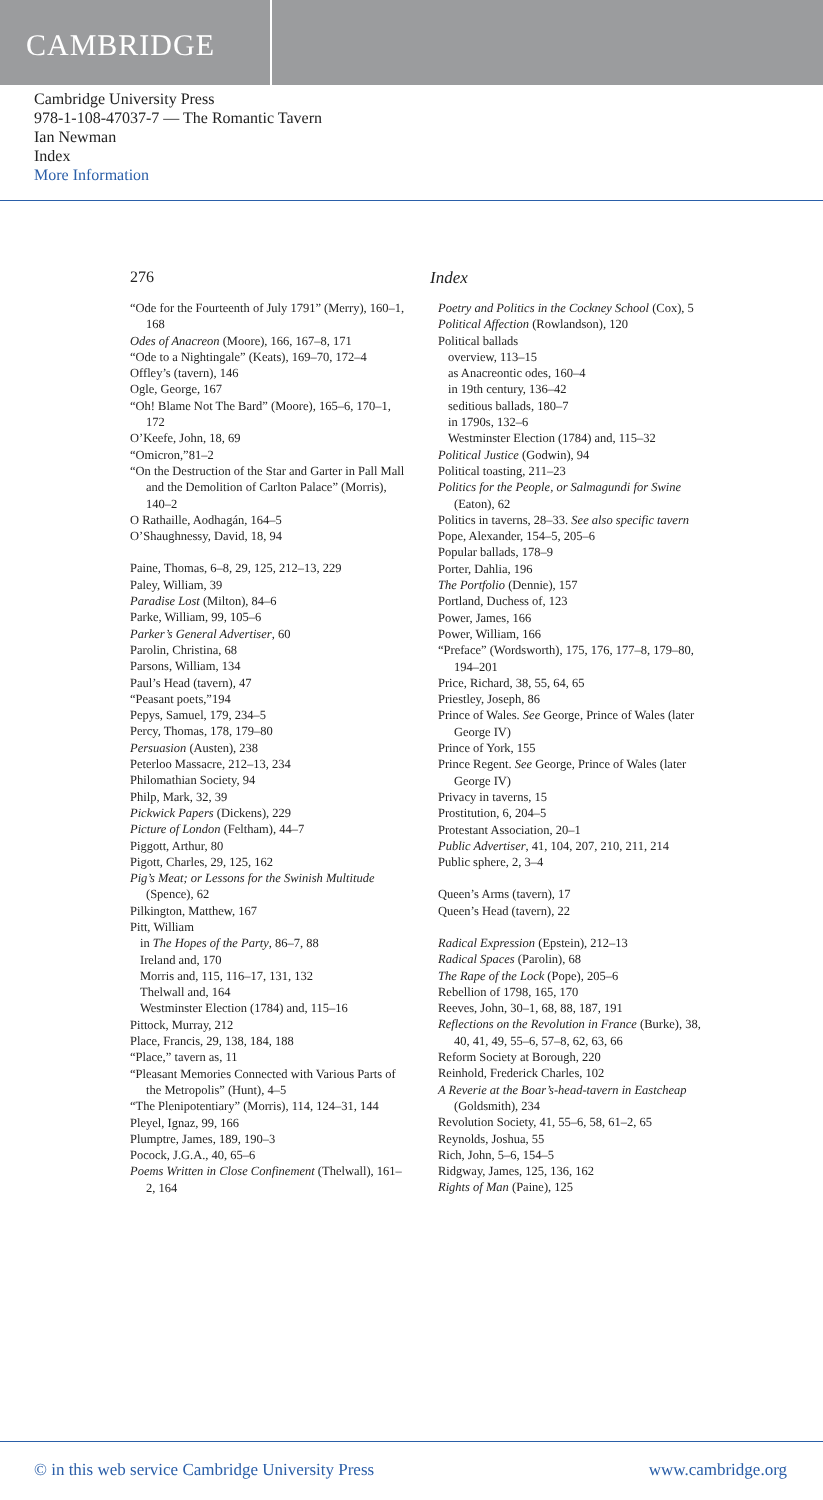CAMBRIDGE
Cambridge University Press
978-1-108-47037-7 — The Romantic Tavern
Ian Newman
Index
More Information
276 Index
“Ode for the Fourteenth of July 1791” (Merry), 160–1, 168
Odes of Anacreon (Moore), 166, 167–8, 171
“Ode to a Nightingale” (Keats), 169–70, 172–4
Offley’s (tavern), 146
Ogle, George, 167
“Oh! Blame Not The Bard” (Moore), 165–6, 170–1, 172
O’Keefe, John, 18, 69
“Omicron,”81–2
“On the Destruction of the Star and Garter in Pall Mall and the Demolition of Carlton Palace” (Morris), 140–2
O Rathaille, Aodhagán, 164–5
O’Shaughnessy, David, 18, 94
Paine, Thomas, 6–8, 29, 125, 212–13, 229
Paley, William, 39
Paradise Lost (Milton), 84–6
Parke, William, 99, 105–6
Parker’s General Advertiser, 60
Parolin, Christina, 68
Parsons, William, 134
Paul’s Head (tavern), 47
“Peasant poets,”194
Pepys, Samuel, 179, 234–5
Percy, Thomas, 178, 179–80
Persuasion (Austen), 238
Peterloo Massacre, 212–13, 234
Philomathian Society, 94
Philp, Mark, 32, 39
Pickwick Papers (Dickens), 229
Picture of London (Feltham), 44–7
Piggott, Arthur, 80
Pigott, Charles, 29, 125, 162
Pig’s Meat; or Lessons for the Swinish Multitude (Spence), 62
Pilkington, Matthew, 167
Pitt, William
in The Hopes of the Party, 86–7, 88
Ireland and, 170
Morris and, 115, 116–17, 131, 132
Thelwall and, 164
Westminster Election (1784) and, 115–16
Pittock, Murray, 212
Place, Francis, 29, 138, 184, 188
“Place,” tavern as, 11
“Pleasant Memories Connected with Various Parts of the Metropolis” (Hunt), 4–5
“The Plenipotentiary” (Morris), 114, 124–31, 144
Pleyel, Ignaz, 99, 166
Plumptre, James, 189, 190–3
Pocock, J.G.A., 40, 65–6
Poems Written in Close Confinement (Thelwall), 161–2, 164
Poetry and Politics in the Cockney School (Cox), 5
Political Affection (Rowlandson), 120
Political ballads
overview, 113–15
as Anacreontic odes, 160–4
in 19th century, 136–42
seditious ballads, 180–7
in 1790s, 132–6
Westminster Election (1784) and, 115–32
Political Justice (Godwin), 94
Political toasting, 211–23
Politics for the People, or Salmagundi for Swine (Eaton), 62
Politics in taverns, 28–33. See also specific tavern
Pope, Alexander, 154–5, 205–6
Popular ballads, 178–9
Porter, Dahlia, 196
The Portfolio (Dennie), 157
Portland, Duchess of, 123
Power, James, 166
Power, William, 166
“Preface” (Wordsworth), 175, 176, 177–8, 179–80, 194–201
Price, Richard, 38, 55, 64, 65
Priestley, Joseph, 86
Prince of Wales. See George, Prince of Wales (later George IV)
Prince of York, 155
Prince Regent. See George, Prince of Wales (later George IV)
Privacy in taverns, 15
Prostitution, 6, 204–5
Protestant Association, 20–1
Public Advertiser, 41, 104, 207, 210, 211, 214
Public sphere, 2, 3–4
Queen’s Arms (tavern), 17
Queen’s Head (tavern), 22
Radical Expression (Epstein), 212–13
Radical Spaces (Parolin), 68
The Rape of the Lock (Pope), 205–6
Rebellion of 1798, 165, 170
Reeves, John, 30–1, 68, 88, 187, 191
Reflections on the Revolution in France (Burke), 38, 40, 41, 49, 55–6, 57–8, 62, 63, 66
Reform Society at Borough, 220
Reinhold, Frederick Charles, 102
A Reverie at the Boar’s-head-tavern in Eastcheap (Goldsmith), 234
Revolution Society, 41, 55–6, 58, 61–2, 65
Reynolds, Joshua, 55
Rich, John, 5–6, 154–5
Ridgway, James, 125, 136, 162
Rights of Man (Paine), 125
© in this web service Cambridge University Press www.cambridge.org